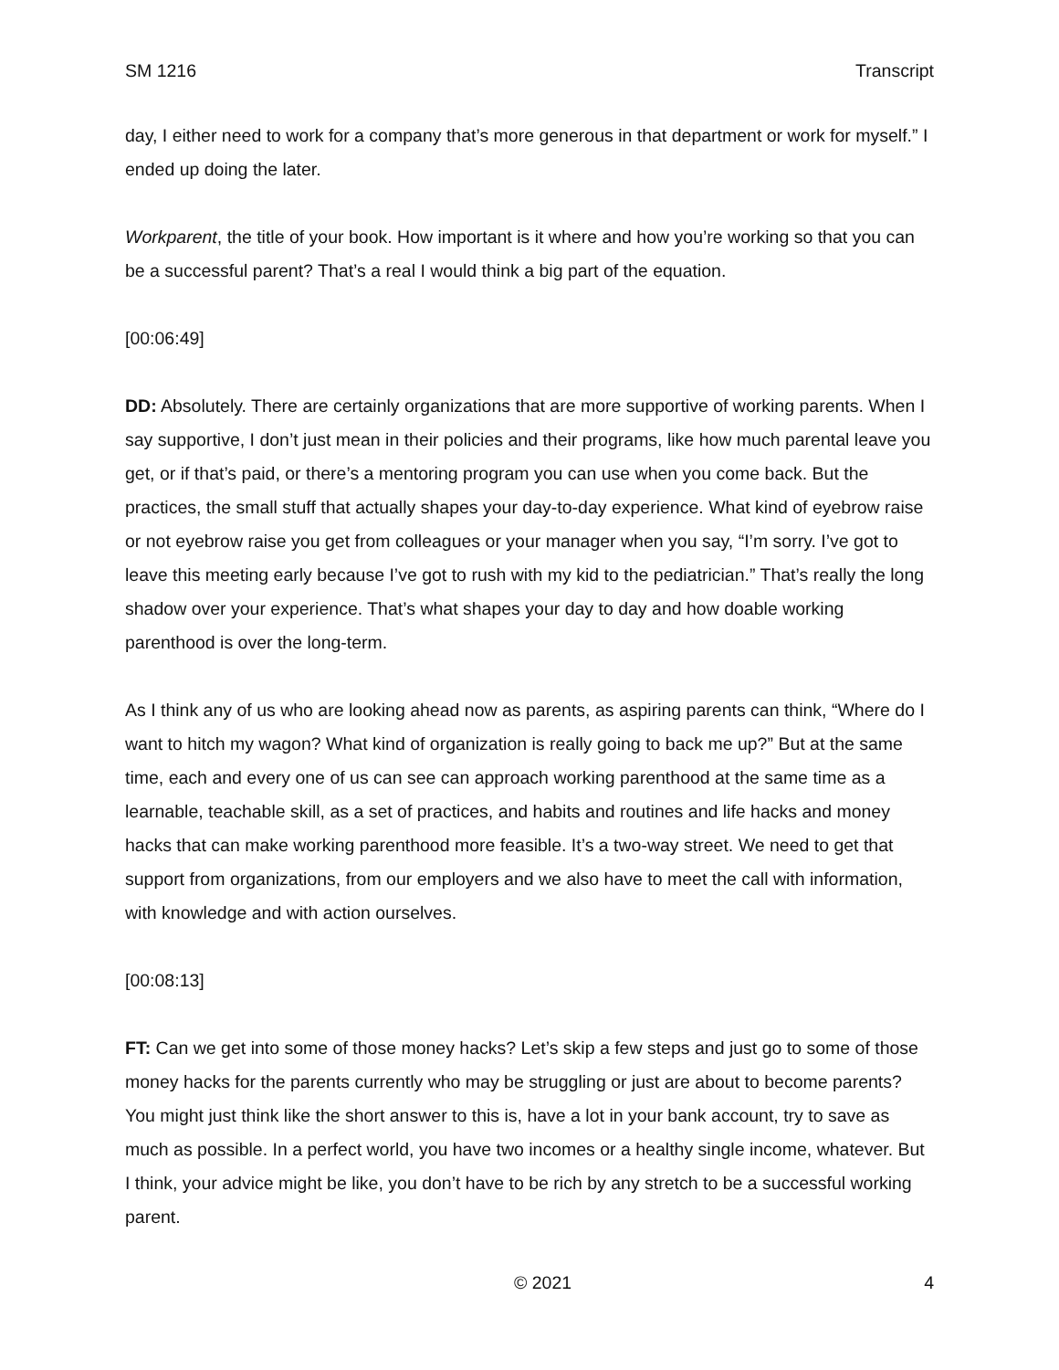SM 1216 Transcript
day, I either need to work for a company that’s more generous in that department or work for myself.” I ended up doing the later.
Workparent, the title of your book. How important is it where and how you’re working so that you can be a successful parent? That’s a real I would think a big part of the equation.
[00:06:49]
DD: Absolutely. There are certainly organizations that are more supportive of working parents. When I say supportive, I don’t just mean in their policies and their programs, like how much parental leave you get, or if that’s paid, or there’s a mentoring program you can use when you come back. But the practices, the small stuff that actually shapes your day-to-day experience. What kind of eyebrow raise or not eyebrow raise you get from colleagues or your manager when you say, “I’m sorry. I’ve got to leave this meeting early because I’ve got to rush with my kid to the pediatrician.” That’s really the long shadow over your experience. That’s what shapes your day to day and how doable working parenthood is over the long-term.
As I think any of us who are looking ahead now as parents, as aspiring parents can think, “Where do I want to hitch my wagon? What kind of organization is really going to back me up?” But at the same time, each and every one of us can see can approach working parenthood at the same time as a learnable, teachable skill, as a set of practices, and habits and routines and life hacks and money hacks that can make working parenthood more feasible. It’s a two-way street. We need to get that support from organizations, from our employers and we also have to meet the call with information, with knowledge and with action ourselves.
[00:08:13]
FT: Can we get into some of those money hacks? Let’s skip a few steps and just go to some of those money hacks for the parents currently who may be struggling or just are about to become parents? You might just think like the short answer to this is, have a lot in your bank account, try to save as much as possible. In a perfect world, you have two incomes or a healthy single income, whatever. But I think, your advice might be like, you don’t have to be rich by any stretch to be a successful working parent.
© 2021 4